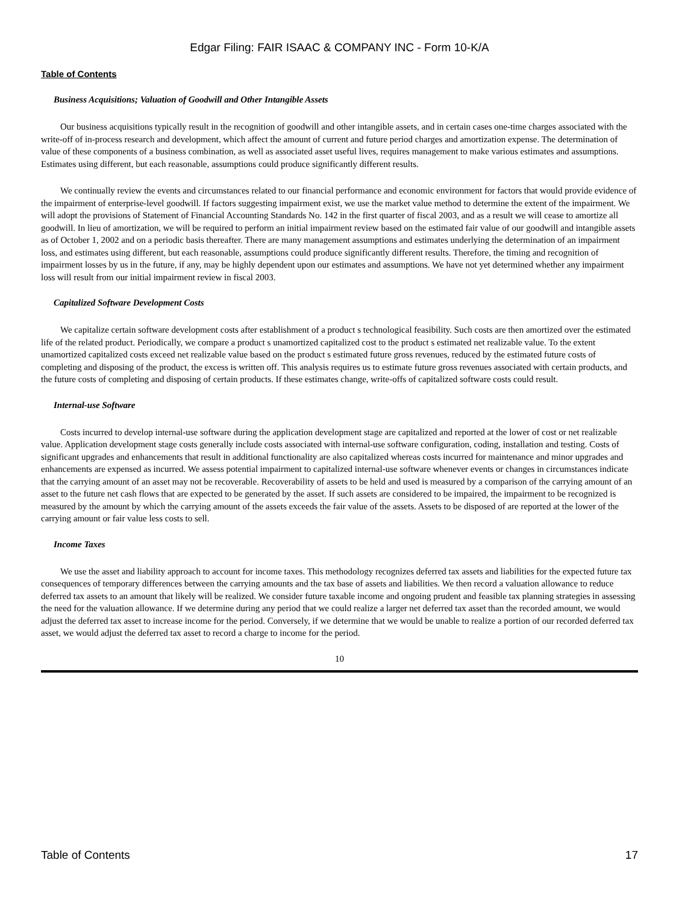Edgar Filing: FAIR ISAAC & COMPANY INC - Form 10-K/A
Table of Contents
Business Acquisitions; Valuation of Goodwill and Other Intangible Assets
Our business acquisitions typically result in the recognition of goodwill and other intangible assets, and in certain cases one-time charges associated with the write-off of in-process research and development, which affect the amount of current and future period charges and amortization expense. The determination of value of these components of a business combination, as well as associated asset useful lives, requires management to make various estimates and assumptions. Estimates using different, but each reasonable, assumptions could produce significantly different results.
We continually review the events and circumstances related to our financial performance and economic environment for factors that would provide evidence of the impairment of enterprise-level goodwill. If factors suggesting impairment exist, we use the market value method to determine the extent of the impairment. We will adopt the provisions of Statement of Financial Accounting Standards No. 142 in the first quarter of fiscal 2003, and as a result we will cease to amortize all goodwill. In lieu of amortization, we will be required to perform an initial impairment review based on the estimated fair value of our goodwill and intangible assets as of October 1, 2002 and on a periodic basis thereafter. There are many management assumptions and estimates underlying the determination of an impairment loss, and estimates using different, but each reasonable, assumptions could produce significantly different results. Therefore, the timing and recognition of impairment losses by us in the future, if any, may be highly dependent upon our estimates and assumptions. We have not yet determined whether any impairment loss will result from our initial impairment review in fiscal 2003.
Capitalized Software Development Costs
We capitalize certain software development costs after establishment of a product s technological feasibility. Such costs are then amortized over the estimated life of the related product. Periodically, we compare a product s unamortized capitalized cost to the product s estimated net realizable value. To the extent unamortized capitalized costs exceed net realizable value based on the product s estimated future gross revenues, reduced by the estimated future costs of completing and disposing of the product, the excess is written off. This analysis requires us to estimate future gross revenues associated with certain products, and the future costs of completing and disposing of certain products. If these estimates change, write-offs of capitalized software costs could result.
Internal-use Software
Costs incurred to develop internal-use software during the application development stage are capitalized and reported at the lower of cost or net realizable value. Application development stage costs generally include costs associated with internal-use software configuration, coding, installation and testing. Costs of significant upgrades and enhancements that result in additional functionality are also capitalized whereas costs incurred for maintenance and minor upgrades and enhancements are expensed as incurred. We assess potential impairment to capitalized internal-use software whenever events or changes in circumstances indicate that the carrying amount of an asset may not be recoverable. Recoverability of assets to be held and used is measured by a comparison of the carrying amount of an asset to the future net cash flows that are expected to be generated by the asset. If such assets are considered to be impaired, the impairment to be recognized is measured by the amount by which the carrying amount of the assets exceeds the fair value of the assets. Assets to be disposed of are reported at the lower of the carrying amount or fair value less costs to sell.
Income Taxes
We use the asset and liability approach to account for income taxes. This methodology recognizes deferred tax assets and liabilities for the expected future tax consequences of temporary differences between the carrying amounts and the tax base of assets and liabilities. We then record a valuation allowance to reduce deferred tax assets to an amount that likely will be realized. We consider future taxable income and ongoing prudent and feasible tax planning strategies in assessing the need for the valuation allowance. If we determine during any period that we could realize a larger net deferred tax asset than the recorded amount, we would adjust the deferred tax asset to increase income for the period. Conversely, if we determine that we would be unable to realize a portion of our recorded deferred tax asset, we would adjust the deferred tax asset to record a charge to income for the period.
10
Table of Contents 17